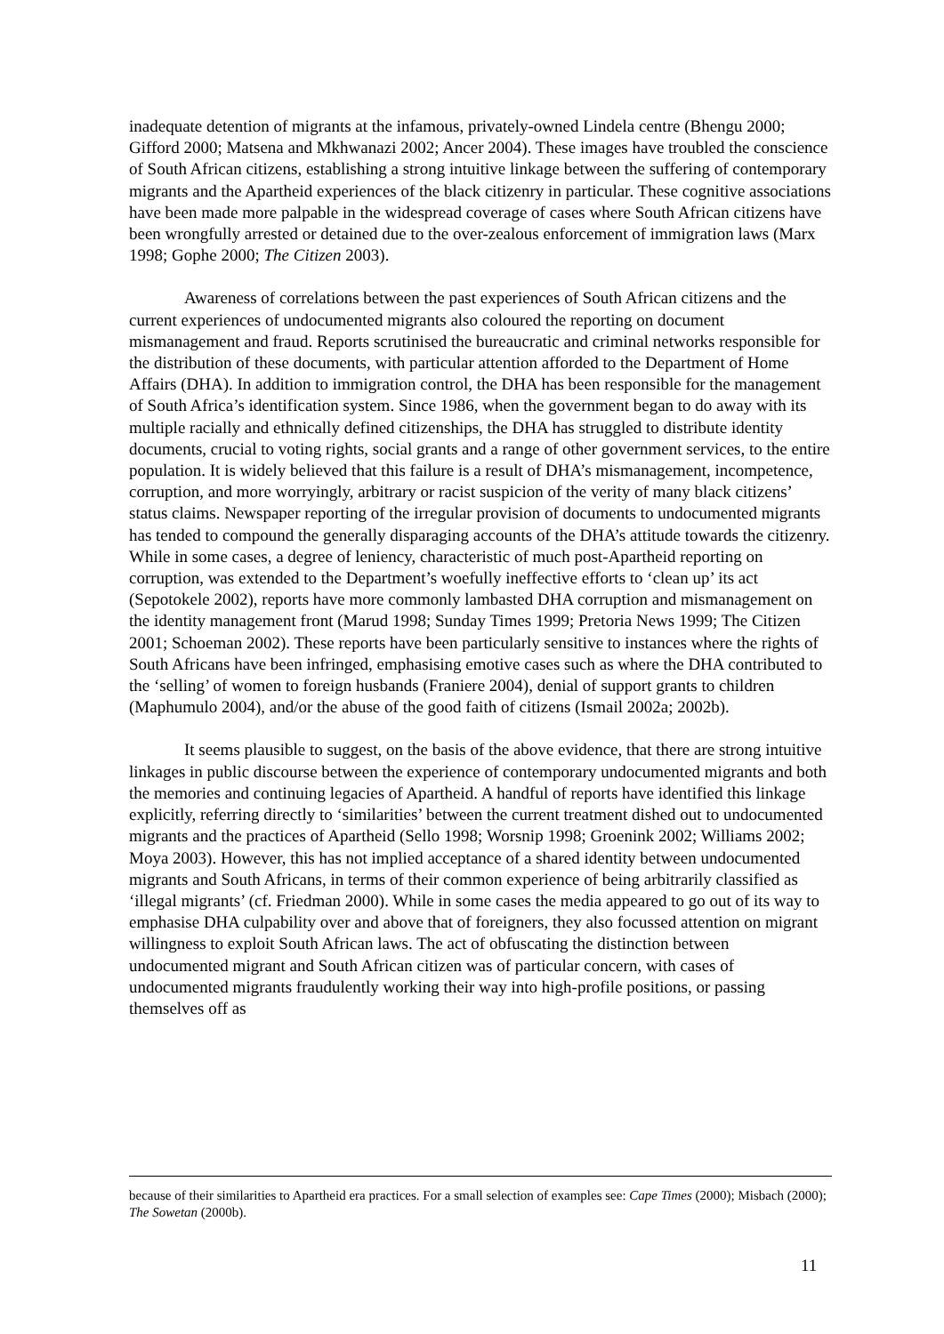inadequate detention of migrants at the infamous, privately-owned Lindela centre (Bhengu 2000; Gifford 2000; Matsena and Mkhwanazi 2002; Ancer 2004). These images have troubled the conscience of South African citizens, establishing a strong intuitive linkage between the suffering of contemporary migrants and the Apartheid experiences of the black citizenry in particular. These cognitive associations have been made more palpable in the widespread coverage of cases where South African citizens have been wrongfully arrested or detained due to the over-zealous enforcement of immigration laws (Marx 1998; Gophe 2000; The Citizen 2003).
Awareness of correlations between the past experiences of South African citizens and the current experiences of undocumented migrants also coloured the reporting on document mismanagement and fraud. Reports scrutinised the bureaucratic and criminal networks responsible for the distribution of these documents, with particular attention afforded to the Department of Home Affairs (DHA). In addition to immigration control, the DHA has been responsible for the management of South Africa’s identification system. Since 1986, when the government began to do away with its multiple racially and ethnically defined citizenships, the DHA has struggled to distribute identity documents, crucial to voting rights, social grants and a range of other government services, to the entire population. It is widely believed that this failure is a result of DHA’s mismanagement, incompetence, corruption, and more worryingly, arbitrary or racist suspicion of the verity of many black citizens’ status claims. Newspaper reporting of the irregular provision of documents to undocumented migrants has tended to compound the generally disparaging accounts of the DHA’s attitude towards the citizenry. While in some cases, a degree of leniency, characteristic of much post-Apartheid reporting on corruption, was extended to the Department’s woefully ineffective efforts to ‘clean up’ its act (Sepotokele 2002), reports have more commonly lambasted DHA corruption and mismanagement on the identity management front (Marud 1998; Sunday Times 1999; Pretoria News 1999; The Citizen 2001; Schoeman 2002). These reports have been particularly sensitive to instances where the rights of South Africans have been infringed, emphasising emotive cases such as where the DHA contributed to the ‘selling’ of women to foreign husbands (Franiere 2004), denial of support grants to children (Maphumulo 2004), and/or the abuse of the good faith of citizens (Ismail 2002a; 2002b).
It seems plausible to suggest, on the basis of the above evidence, that there are strong intuitive linkages in public discourse between the experience of contemporary undocumented migrants and both the memories and continuing legacies of Apartheid. A handful of reports have identified this linkage explicitly, referring directly to ‘similarities’ between the current treatment dished out to undocumented migrants and the practices of Apartheid (Sello 1998; Worsnip 1998; Groenink 2002; Williams 2002; Moya 2003). However, this has not implied acceptance of a shared identity between undocumented migrants and South Africans, in terms of their common experience of being arbitrarily classified as ‘illegal migrants’ (cf. Friedman 2000). While in some cases the media appeared to go out of its way to emphasise DHA culpability over and above that of foreigners, they also focussed attention on migrant willingness to exploit South African laws. The act of obfuscating the distinction between undocumented migrant and South African citizen was of particular concern, with cases of undocumented migrants fraudulently working their way into high-profile positions, or passing themselves off as
because of their similarities to Apartheid era practices. For a small selection of examples see: Cape Times (2000); Misbach (2000); The Sowetan (2000b).
11